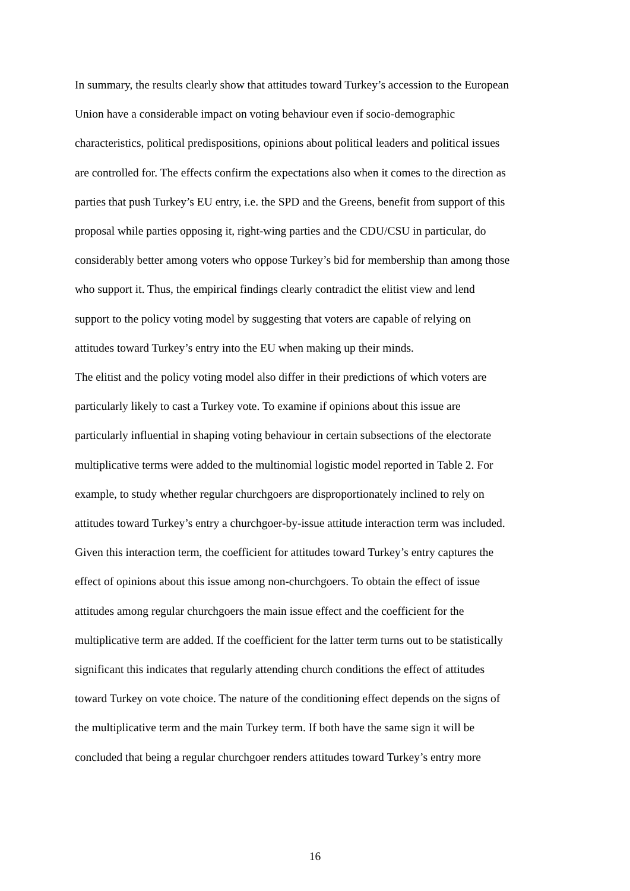In summary, the results clearly show that attitudes toward Turkey’s accession to the European
Union have a considerable impact on voting behaviour even if socio-demographic
characteristics, political predispositions, opinions about political leaders and political issues
are controlled for. The effects confirm the expectations also when it comes to the direction as
parties that push Turkey’s EU entry, i.e. the SPD and the Greens, benefit from support of this
proposal while parties opposing it, right-wing parties and the CDU/CSU in particular, do
considerably better among voters who oppose Turkey’s bid for membership than among those
who support it. Thus, the empirical findings clearly contradict the elitist view and lend
support to the policy voting model by suggesting that voters are capable of relying on
attitudes toward Turkey’s entry into the EU when making up their minds.
The elitist and the policy voting model also differ in their predictions of which voters are
particularly likely to cast a Turkey vote. To examine if opinions about this issue are
particularly influential in shaping voting behaviour in certain subsections of the electorate
multiplicative terms were added to the multinomial logistic model reported in Table 2. For
example, to study whether regular churchgoers are disproportionately inclined to rely on
attitudes toward Turkey’s entry a churchgoer-by-issue attitude interaction term was included.
Given this interaction term, the coefficient for attitudes toward Turkey’s entry captures the
effect of opinions about this issue among non-churchgoers. To obtain the effect of issue
attitudes among regular churchgoers the main issue effect and the coefficient for the
multiplicative term are added. If the coefficient for the latter term turns out to be statistically
significant this indicates that regularly attending church conditions the effect of attitudes
toward Turkey on vote choice. The nature of the conditioning effect depends on the signs of
the multiplicative term and the main Turkey term. If both have the same sign it will be
concluded that being a regular churchgoer renders attitudes toward Turkey’s entry more
16